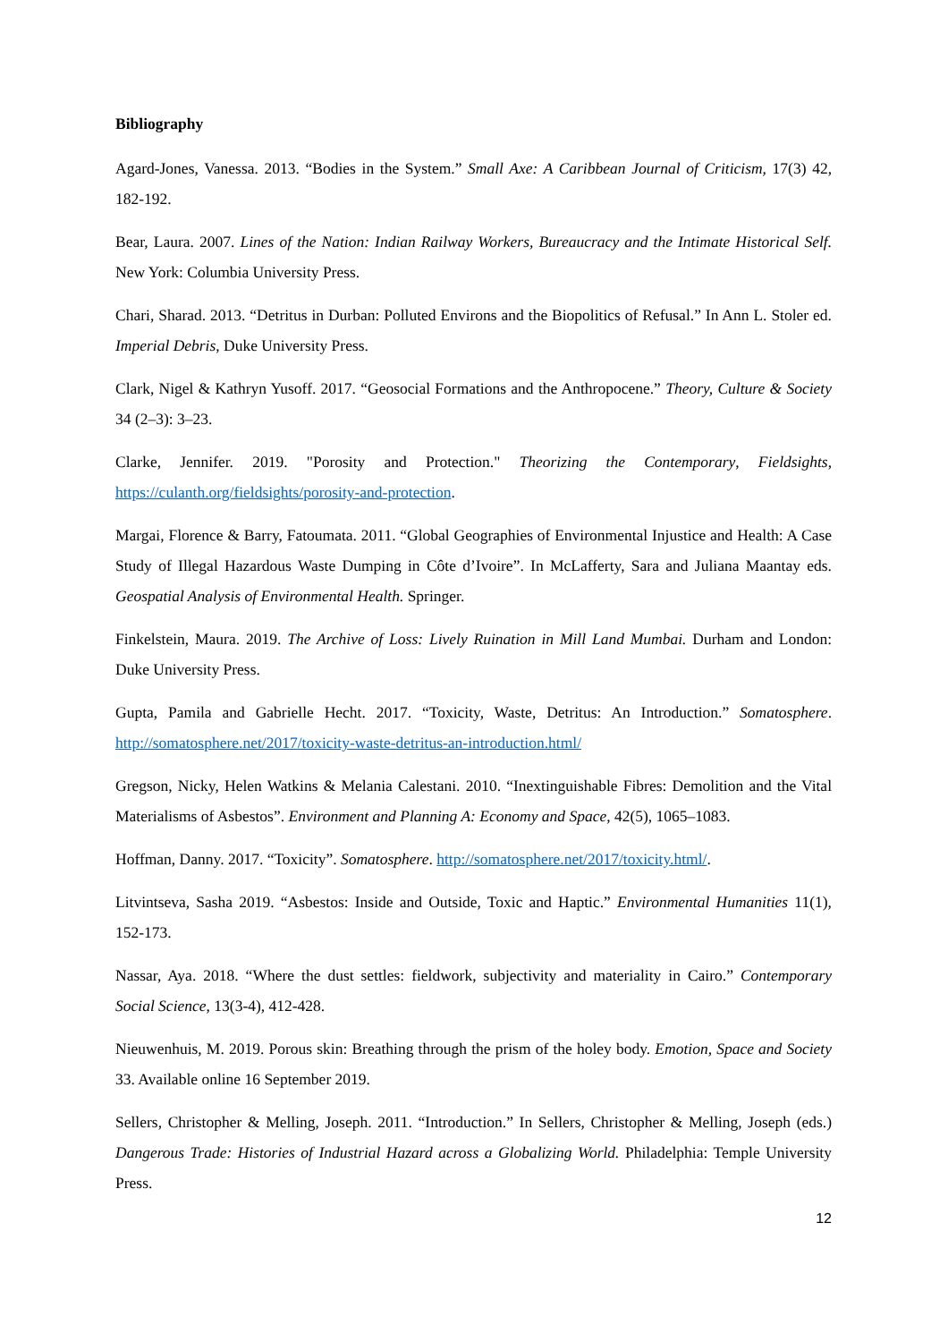Bibliography
Agard-Jones, Vanessa. 2013. “Bodies in the System.” Small Axe: A Caribbean Journal of Criticism, 17(3) 42, 182-192.
Bear, Laura. 2007. Lines of the Nation: Indian Railway Workers, Bureaucracy and the Intimate Historical Self. New York: Columbia University Press.
Chari, Sharad. 2013. “Detritus in Durban: Polluted Environs and the Biopolitics of Refusal.” In Ann L. Stoler ed. Imperial Debris, Duke University Press.
Clark, Nigel & Kathryn Yusoff. 2017. “Geosocial Formations and the Anthropocene.” Theory, Culture & Society 34 (2–3): 3–23.
Clarke, Jennifer. 2019. "Porosity and Protection." Theorizing the Contemporary, Fieldsights, https://culanth.org/fieldsights/porosity-and-protection.
Margai, Florence & Barry, Fatoumata. 2011. “Global Geographies of Environmental Injustice and Health: A Case Study of Illegal Hazardous Waste Dumping in Côte d’Ivoire”. In McLafferty, Sara and Juliana Maantay eds. Geospatial Analysis of Environmental Health. Springer.
Finkelstein, Maura. 2019. The Archive of Loss: Lively Ruination in Mill Land Mumbai. Durham and London: Duke University Press.
Gupta, Pamila and Gabrielle Hecht. 2017. “Toxicity, Waste, Detritus: An Introduction.” Somatosphere. http://somatosphere.net/2017/toxicity-waste-detritus-an-introduction.html/
Gregson, Nicky, Helen Watkins & Melania Calestani. 2010. “Inextinguishable Fibres: Demolition and the Vital Materialisms of Asbestos”. Environment and Planning A: Economy and Space, 42(5), 1065–1083.
Hoffman, Danny. 2017. “Toxicity”. Somatosphere. http://somatosphere.net/2017/toxicity.html/.
Litvintseva, Sasha 2019. “Asbestos: Inside and Outside, Toxic and Haptic.” Environmental Humanities 11(1), 152-173.
Nassar, Aya. 2018. “Where the dust settles: fieldwork, subjectivity and materiality in Cairo.” Contemporary Social Science, 13(3-4), 412-428.
Nieuwenhuis, M. 2019. Porous skin: Breathing through the prism of the holey body. Emotion, Space and Society 33. Available online 16 September 2019.
Sellers, Christopher & Melling, Joseph. 2011. “Introduction.” In Sellers, Christopher & Melling, Joseph (eds.) Dangerous Trade: Histories of Industrial Hazard across a Globalizing World. Philadelphia: Temple University Press.
12